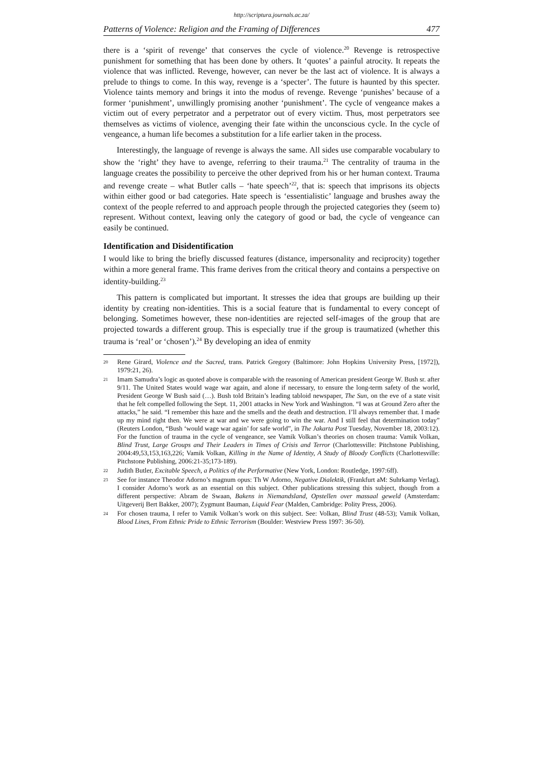http://scriptura.journals.ac.za/
Patterns of Violence: Religion and the Framing of Differences 477
there is a ‘spirit of revenge’ that conserves the cycle of violence.<sup>20</sup> Revenge is retrospective punishment for something that has been done by others. It ‘quotes’ a painful atrocity. It repeats the violence that was inflicted. Revenge, however, can never be the last act of violence. It is always a prelude to things to come. In this way, revenge is a ‘specter’. The future is haunted by this specter. Violence taints memory and brings it into the modus of revenge. Revenge ‘punishes’ because of a former ‘punishment’, unwillingly promising another ‘punishment’. The cycle of vengeance makes a victim out of every perpetrator and a perpetrator out of every victim. Thus, most perpetrators see themselves as victims of violence, avenging their fate within the unconscious cycle. In the cycle of vengeance, a human life becomes a substitution for a life earlier taken in the process.
Interestingly, the language of revenge is always the same. All sides use comparable vocabulary to show the ‘right’ they have to avenge, referring to their trauma.<sup>21</sup> The centrality of trauma in the language creates the possibility to perceive the other deprived from his or her human context. Trauma and revenge create – what Butler calls – ‘hate speech’<sup>22</sup>, that is: speech that imprisons its objects within either good or bad categories. Hate speech is ‘essentialistic’ language and brushes away the context of the people referred to and approach people through the projected categories they (seem to) represent. Without context, leaving only the category of good or bad, the cycle of vengeance can easily be continued.
Identification and Disidentification
I would like to bring the briefly discussed features (distance, impersonality and reciprocity) together within a more general frame. This frame derives from the critical theory and contains a perspective on identity-building.<sup>23</sup>
This pattern is complicated but important. It stresses the idea that groups are building up their identity by creating non-identities. This is a social feature that is fundamental to every concept of belonging. Sometimes however, these non-identities are rejected self-images of the group that are projected towards a different group. This is especially true if the group is traumatized (whether this trauma is ‘real’ or ‘chosen’).<sup>24</sup> By developing an idea of enmity
<sup>20</sup> Rene Girard, Violence and the Sacred, trans. Patrick Gregory (Baltimore: John Hopkins University Press, [1972]), 1979:21, 26).
<sup>21</sup> Imam Samudra’s logic as quoted above is comparable with the reasoning of American president George W. Bush sr. after 9/11. The United States would wage war again, and alone if necessary, to ensure the long-term safety of the world, President George W Bush said (…). Bush told Britain’s leading tabloid newspaper, The Sun, on the eve of a state visit that he felt compelled following the Sept. 11, 2001 attacks in New York and Washington. “I was at Ground Zero after the attacks,” he said. “I remember this haze and the smells and the death and destruction. I’ll always remember that. I made up my mind right then. We were at war and we were going to win the war. And I still feel that determination today” (Reuters London, “Bush ‘would wage war again’ for safe world”, in The Jakarta Post Tuesday, November 18, 2003:12). For the function of trauma in the cycle of vengeance, see Vamik Volkan’s theories on chosen trauma: Vamik Volkan, Blind Trust, Large Groups and Their Leaders in Times of Crisis and Terror (Charlottesville: Pitchstone Publishing, 2004:49,53,153,163,226; Vamik Volkan, Killing in the Name of Identity, A Study of Bloody Conflicts (Charlottesville: Pitchstone Publishing, 2006:21-35;173-189).
<sup>22</sup> Judith Butler, Excitable Speech, a Politics of the Performative (New York, London: Routledge, 1997:6ff).
<sup>23</sup> See for instance Theodor Adorno’s magnum opus: Th W Adorno, Negative Dialektik, (Frankfurt aM: Suhrkamp Verlag). I consider Adorno’s work as an essential on this subject. Other publications stressing this subject, though from a different perspective: Abram de Swaan, Bakens in Niemandsland, Opstellen over massaal geweld (Amsterdam: Uitgeverij Bert Bakker, 2007); Zygmunt Bauman, Liquid Fear (Malden, Cambridge: Polity Press, 2006).
<sup>24</sup> For chosen trauma, I refer to Vamik Volkan’s work on this subject. See: Volkan, Blind Trust (48-53); Vamik Volkan, Blood Lines, From Ethnic Pride to Ethnic Terrorism (Boulder: Westview Press 1997: 36-50).